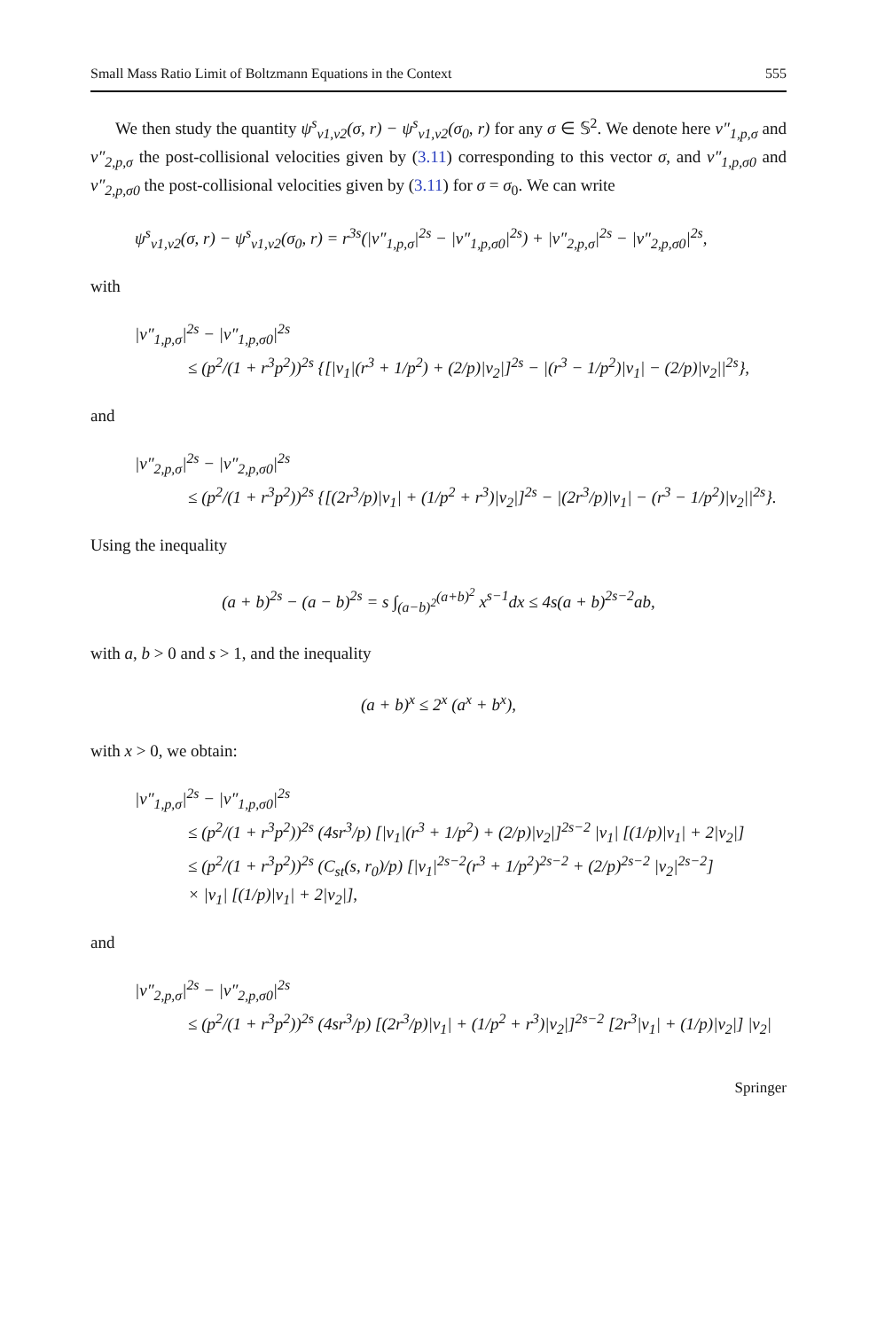Small Mass Ratio Limit of Boltzmann Equations in the Context 555
We then study the quantity ψ<sup>s</sup><sub>v1,v2</sub>(σ, r) − ψ<sup>s</sup><sub>v1,v2</sub>(σ<sub>0</sub>, r) for any σ ∈ 𝕊<sup>2</sup>. We denote here v″<sub>1,p,σ</sub> and v″<sub>2,p,σ</sub> the post-collisional velocities given by (3.11) corresponding to this vector σ, and v″<sub>1,p,σ0</sub> and v″<sub>2,p,σ0</sub> the post-collisional velocities given by (3.11) for σ = σ<sub>0</sub>. We can write
ψ<sup>s</sup><sub>v1,v2</sub>(σ, r) − ψ<sup>s</sup><sub>v1,v2</sub>(σ<sub>0</sub>, r) = r<sup>3s</sup>(|v″<sub>1,p,σ</sub>|<sup>2s</sup> − |v″<sub>1,p,σ0</sub>|<sup>2s</sup>) + |v″<sub>2,p,σ</sub>|<sup>2s</sup> − |v″<sub>2,p,σ0</sub>|<sup>2s</sup>,
with
|v″<sub>1,p,σ</sub>|<sup>2s</sup> − |v″<sub>1,p,σ0</sub>|<sup>2s</sup>
≤ (p<sup>2</sup>/(1 + r<sup>3</sup>p<sup>2</sup>))<sup>2s</sup> {[|v<sub>1</sub>|(r<sup>3</sup> + 1/p<sup>2</sup>) + (2/p)|v<sub>2</sub>|]<sup>2s</sup> − |(r<sup>3</sup> − 1/p<sup>2</sup>)|v<sub>1</sub>| − (2/p)|v<sub>2</sub>||<sup>2s</sup>},
and
|v″<sub>2,p,σ</sub>|<sup>2s</sup> − |v″<sub>2,p,σ0</sub>|<sup>2s</sup>
≤ (p<sup>2</sup>/(1 + r<sup>3</sup>p<sup>2</sup>))<sup>2s</sup> {[(2r<sup>3</sup>/p)|v<sub>1</sub>| + (1/p<sup>2</sup> + r<sup>3</sup>)|v<sub>2</sub>|]<sup>2s</sup> − |(2r<sup>3</sup>/p)|v<sub>1</sub>| − (r<sup>3</sup> − 1/p<sup>2</sup>)|v<sub>2</sub>||<sup>2s</sup>}.
Using the inequality
(a + b)<sup>2s</sup> − (a − b)<sup>2s</sup> = s ∫<sub>(a−b)<sup>2</sup></sub><sup>(a+b)<sup>2</sup></sup> x<sup>s−1</sup>dx ≤ 4s(a + b)<sup>2s−2</sup>ab,
with a, b > 0 and s > 1, and the inequality
(a + b)<sup>x</sup> ≤ 2<sup>x</sup> (a<sup>x</sup> + b<sup>x</sup>),
with x > 0, we obtain:
|v″<sub>1,p,σ</sub>|<sup>2s</sup> − |v″<sub>1,p,σ0</sub>|<sup>2s</sup>
≤ (p<sup>2</sup>/(1 + r<sup>3</sup>p<sup>2</sup>))<sup>2s</sup> (4sr<sup>3</sup>/p) [|v<sub>1</sub>|(r<sup>3</sup> + 1/p<sup>2</sup>) + (2/p)|v<sub>2</sub>|]<sup>2s−2</sup> |v<sub>1</sub>| [(1/p)|v<sub>1</sub>| + 2|v<sub>2</sub>|]
≤ (p<sup>2</sup>/(1 + r<sup>3</sup>p<sup>2</sup>))<sup>2s</sup> (C<sub>st</sub>(s, r<sub>0</sub>)/p) [|v<sub>1</sub>|<sup>2s−2</sup>(r<sup>3</sup> + 1/p<sup>2</sup>)<sup>2s−2</sup> + (2/p)<sup>2s−2</sup> |v<sub>2</sub>|<sup>2s−2</sup>]
× |v<sub>1</sub>| [(1/p)|v<sub>1</sub>| + 2|v<sub>2</sub>|],
and
|v″<sub>2,p,σ</sub>|<sup>2s</sup> − |v″<sub>2,p,σ0</sub>|<sup>2s</sup>
≤ (p<sup>2</sup>/(1 + r<sup>3</sup>p<sup>2</sup>))<sup>2s</sup> (4sr<sup>3</sup>/p) [(2r<sup>3</sup>/p)|v<sub>1</sub>| + (1/p<sup>2</sup> + r<sup>3</sup>)|v<sub>2</sub>|]<sup>2s−2</sup> [2r<sup>3</sup>|v<sub>1</sub>| + (1/p)|v<sub>2</sub>|] |v<sub>2</sub>|
Springer